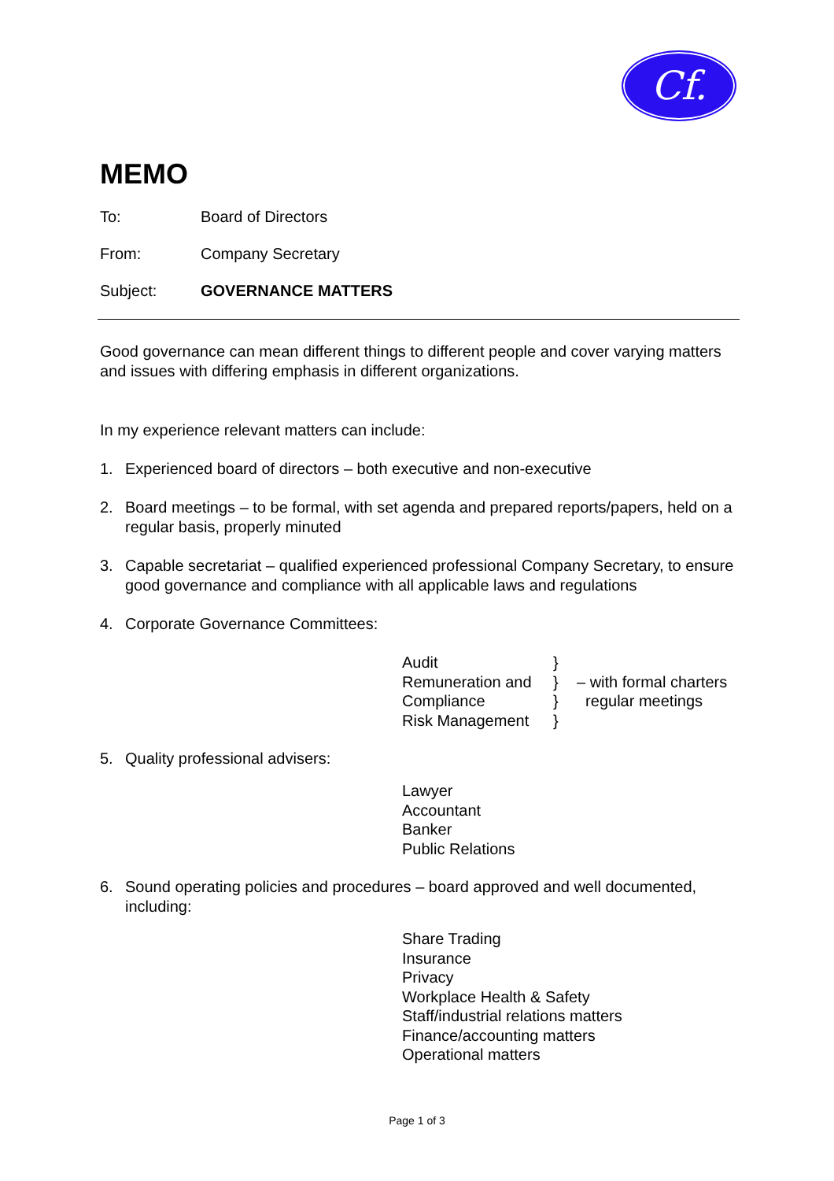Cf.
MEMO
To: Board of Directors
From: Company Secretary
Subject: GOVERNANCE MATTERS
Good governance can mean different things to different people and cover varying matters and issues with differing emphasis in different organizations.
In my experience relevant matters can include:
1. Experienced board of directors – both executive and non-executive
2. Board meetings – to be formal, with set agenda and prepared reports/papers, held on a regular basis, properly minuted
3. Capable secretariat – qualified experienced professional Company Secretary, to ensure good governance and compliance with all applicable laws and regulations
4. Corporate Governance Committees:
Audit }
Remuneration and } – with formal charters
Compliance } regular meetings
Risk Management }
5. Quality professional advisers:
Lawyer
Accountant
Banker
Public Relations
6. Sound operating policies and procedures – board approved and well documented, including:
Share Trading
Insurance
Privacy
Workplace Health & Safety
Staff/industrial relations matters
Finance/accounting matters
Operational matters
Page 1 of 3